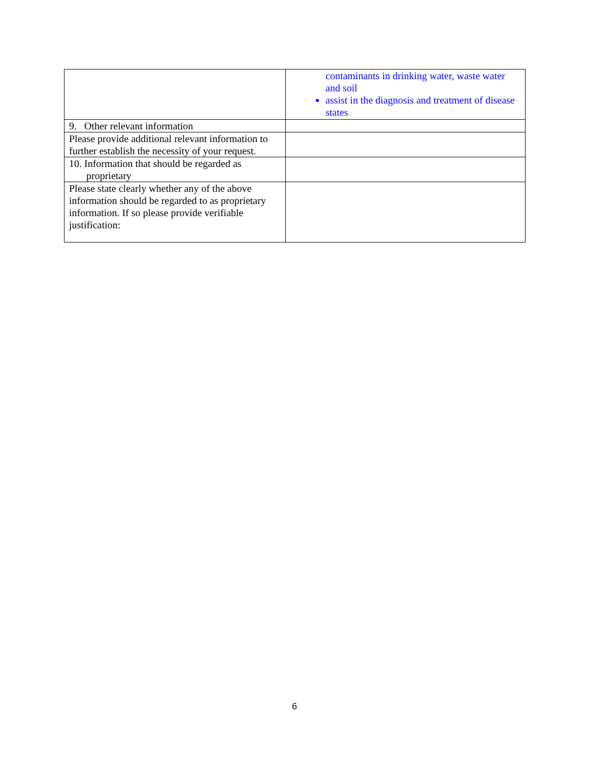| | contaminants in drinking water, waste water and soil assist in the diagnosis and treatment of disease states |
| 9. Other relevant information | |
| Please provide additional relevant information to further establish the necessity of your request. | |
| 10. Information that should be regarded as proprietary | |
| Please state clearly whether any of the above information should be regarded to as proprietary information. If so please provide verifiable justification: | |
6